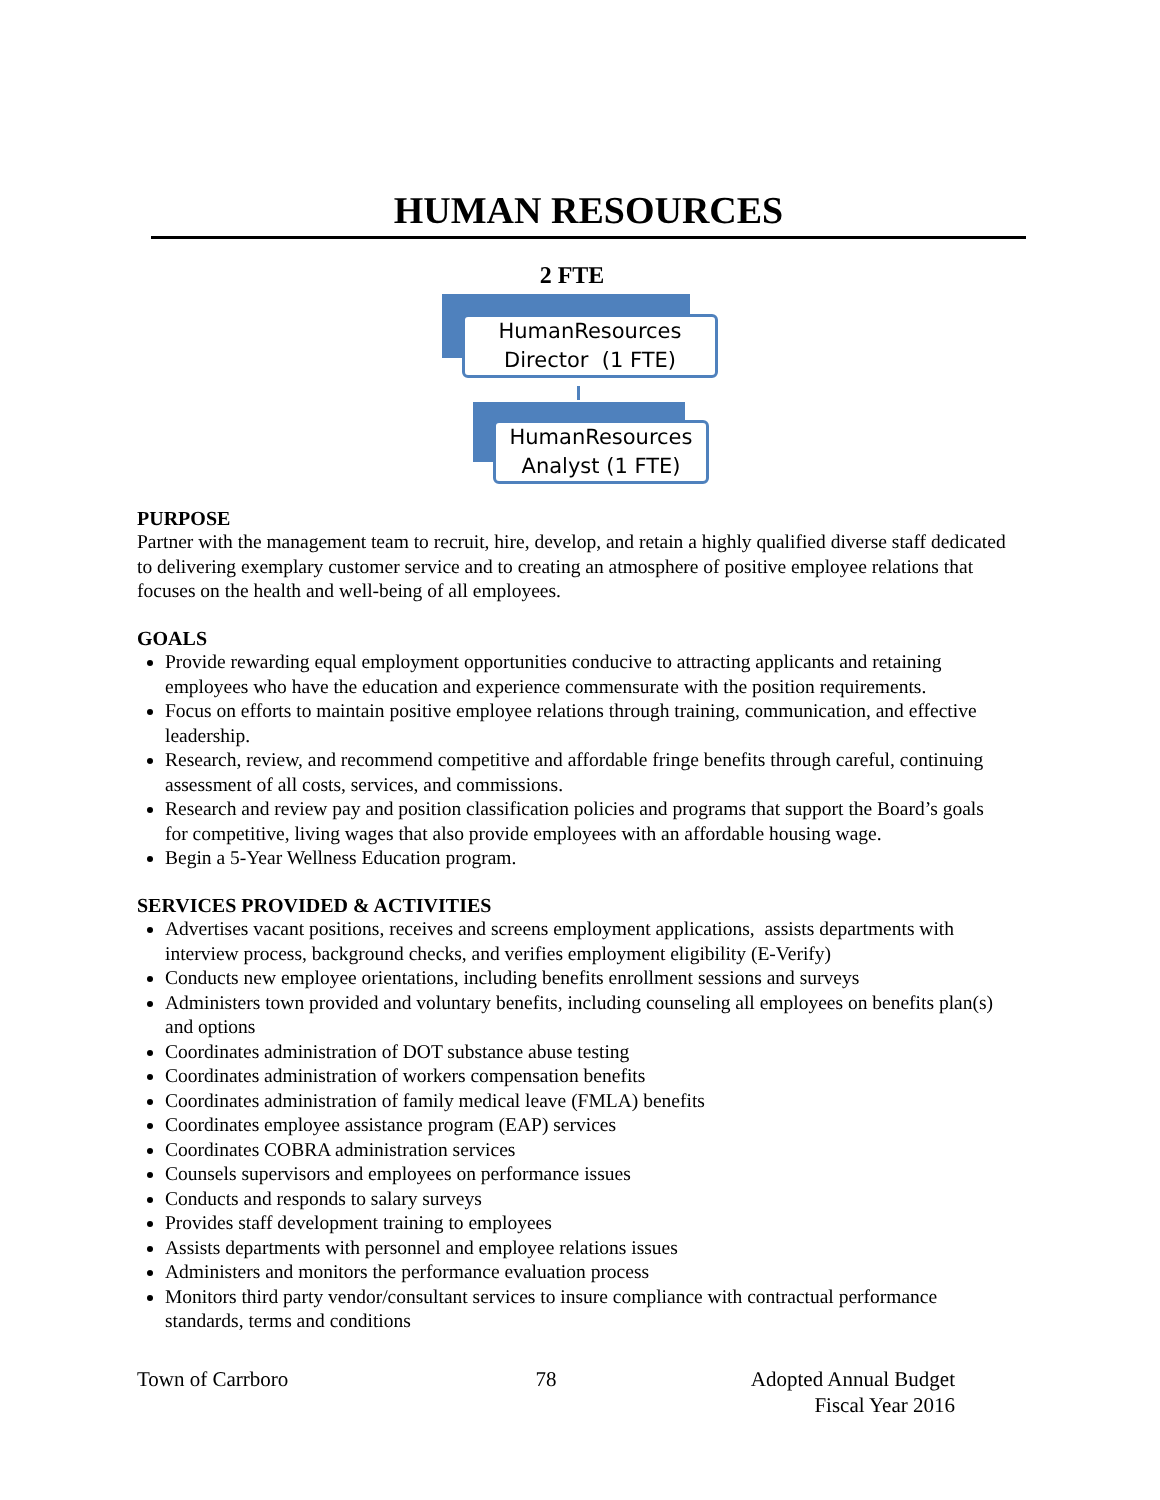HUMAN RESOURCES
2 FTE
HumanResources
Director (1 FTE)
HumanResources
Analyst (1 FTE)
PURPOSE
Partner with the management team to recruit, hire, develop, and retain a highly qualified diverse staff dedicated to delivering exemplary customer service and to creating an atmosphere of positive employee relations that focuses on the health and well-being of all employees.
GOALS
Provide rewarding equal employment opportunities conducive to attracting applicants and retaining employees who have the education and experience commensurate with the position requirements.
Focus on efforts to maintain positive employee relations through training, communication, and effective leadership.
Research, review, and recommend competitive and affordable fringe benefits through careful, continuing assessment of all costs, services, and commissions.
Research and review pay and position classification policies and programs that support the Board’s goals for competitive, living wages that also provide employees with an affordable housing wage.
Begin a 5-Year Wellness Education program.
SERVICES PROVIDED & ACTIVITIES
Advertises vacant positions, receives and screens employment applications, assists departments with interview process, background checks, and verifies employment eligibility (E-Verify)
Conducts new employee orientations, including benefits enrollment sessions and surveys
Administers town provided and voluntary benefits, including counseling all employees on benefits plan(s) and options
Coordinates administration of DOT substance abuse testing
Coordinates administration of workers compensation benefits
Coordinates administration of family medical leave (FMLA) benefits
Coordinates employee assistance program (EAP) services
Coordinates COBRA administration services
Counsels supervisors and employees on performance issues
Conducts and responds to salary surveys
Provides staff development training to employees
Assists departments with personnel and employee relations issues
Administers and monitors the performance evaluation process
Monitors third party vendor/consultant services to insure compliance with contractual performance standards, terms and conditions
Town of Carrboro 78 Adopted Annual Budget
Fiscal Year 2016